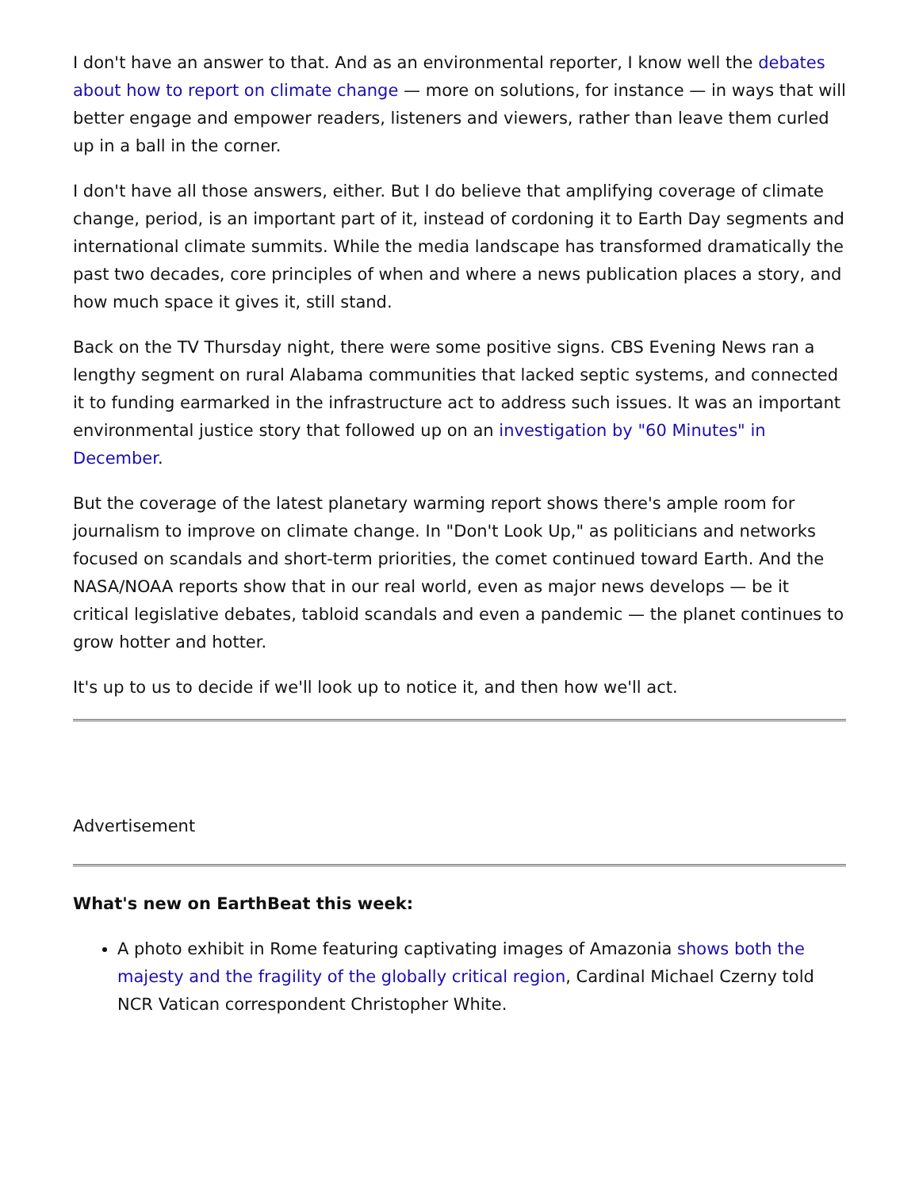I don't have an answer to that. And as an environmental reporter, I know well the debates about how to report on climate change — more on solutions, for instance — in ways that will better engage and empower readers, listeners and viewers, rather than leave them curled up in a ball in the corner.
I don't have all those answers, either. But I do believe that amplifying coverage of climate change, period, is an important part of it, instead of cordoning it to Earth Day segments and international climate summits. While the media landscape has transformed dramatically the past two decades, core principles of when and where a news publication places a story, and how much space it gives it, still stand.
Back on the TV Thursday night, there were some positive signs. CBS Evening News ran a lengthy segment on rural Alabama communities that lacked septic systems, and connected it to funding earmarked in the infrastructure act to address such issues. It was an important environmental justice story that followed up on an investigation by "60 Minutes" in December.
But the coverage of the latest planetary warming report shows there's ample room for journalism to improve on climate change. In "Don't Look Up," as politicians and networks focused on scandals and short-term priorities, the comet continued toward Earth. And the NASA/NOAA reports show that in our real world, even as major news develops — be it critical legislative debates, tabloid scandals and even a pandemic — the planet continues to grow hotter and hotter.
It's up to us to decide if we'll look up to notice it, and then how we'll act.
Advertisement
What's new on EarthBeat this week:
A photo exhibit in Rome featuring captivating images of Amazonia shows both the majesty and the fragility of the globally critical region, Cardinal Michael Czerny told NCR Vatican correspondent Christopher White.